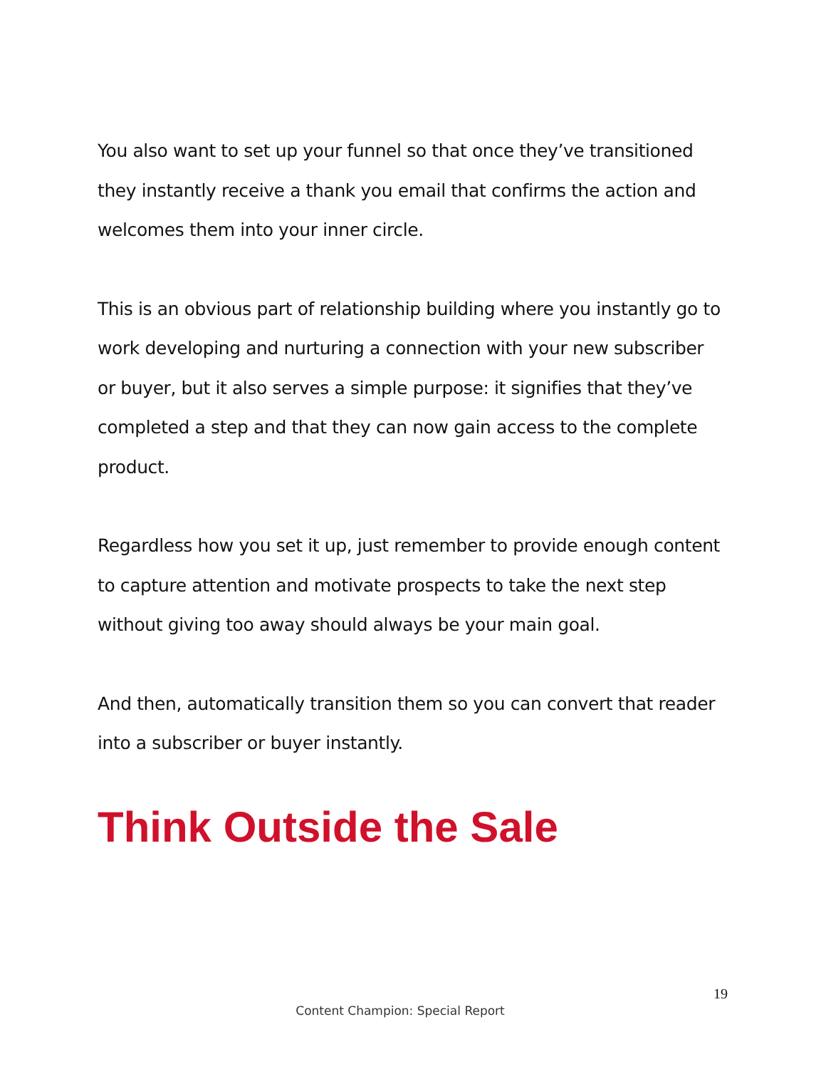You also want to set up your funnel so that once they’ve transitioned they instantly receive a thank you email that confirms the action and welcomes them into your inner circle.
This is an obvious part of relationship building where you instantly go to work developing and nurturing a connection with your new subscriber or buyer, but it also serves a simple purpose: it signifies that they’ve completed a step and that they can now gain access to the complete product.
Regardless how you set it up, just remember to provide enough content to capture attention and motivate prospects to take the next step without giving too away should always be your main goal.
And then, automatically transition them so you can convert that reader into a subscriber or buyer instantly.
Think Outside the Sale
19
Content Champion: Special Report